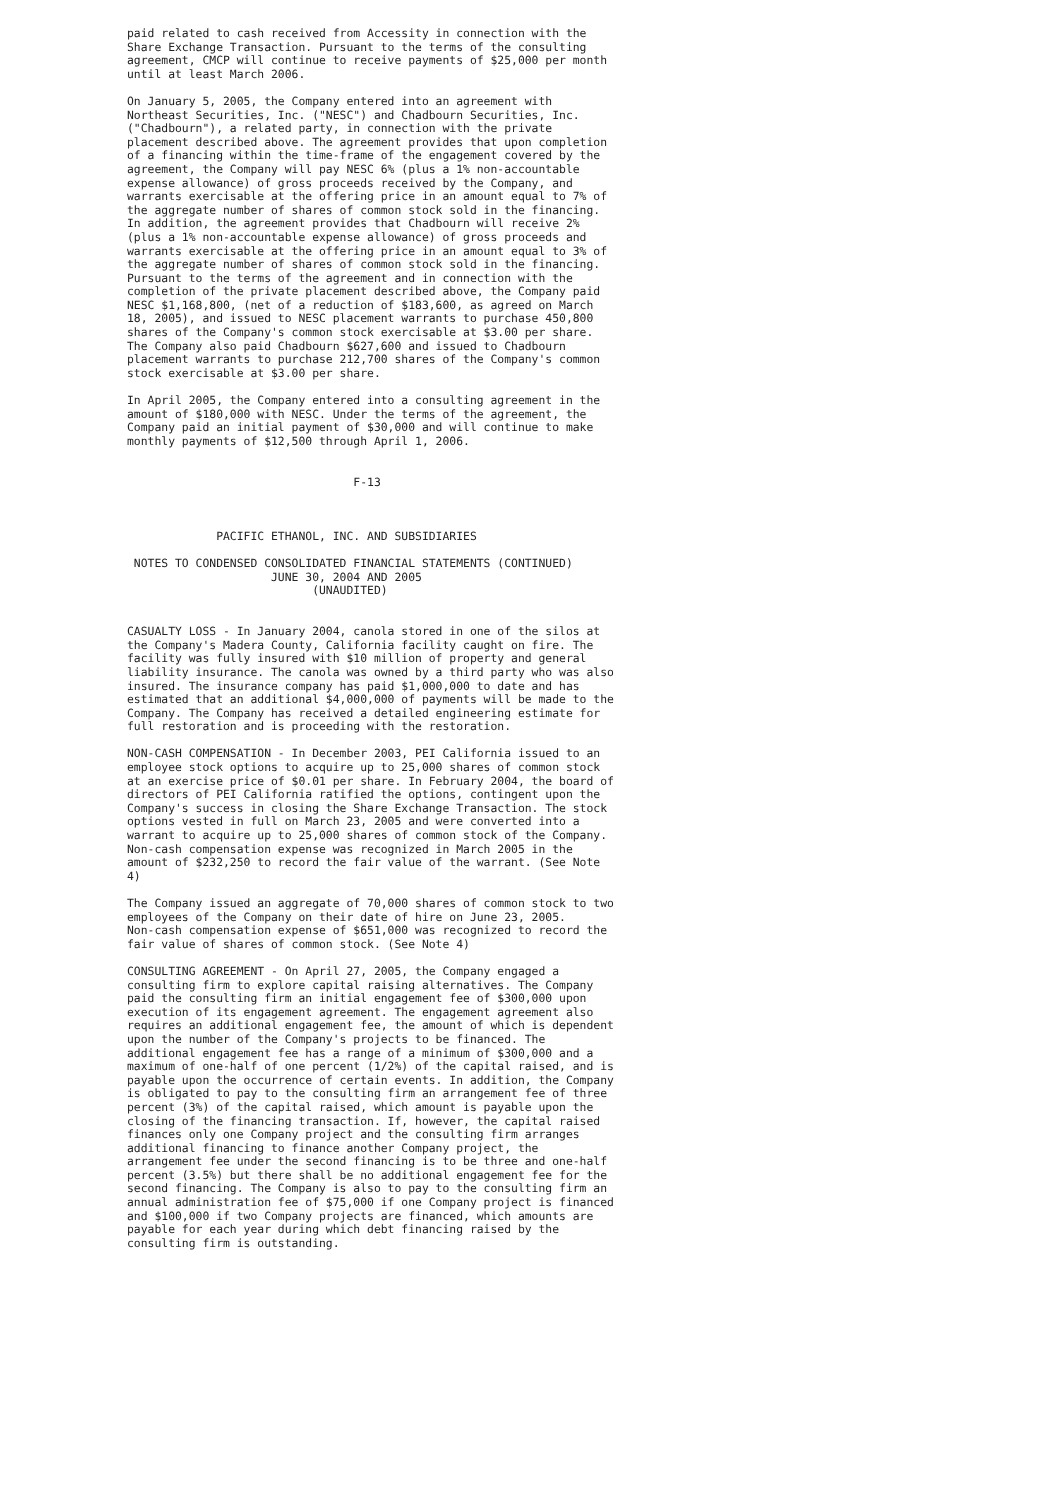paid related to cash received from Accessity in connection with the
Share Exchange Transaction. Pursuant to the terms of the consulting
agreement, CMCP will continue to receive payments of $25,000 per month
until at least March 2006.

On January 5, 2005, the Company entered into an agreement with
Northeast Securities, Inc. ("NESC") and Chadbourn Securities, Inc.
("Chadbourn"), a related party, in connection with the private
placement described above. The agreement provides that upon completion
of a financing within the time-frame of the engagement covered by the
agreement, the Company will pay NESC 6% (plus a 1% non-accountable
expense allowance) of gross proceeds received by the Company, and
warrants exercisable at the offering price in an amount equal to 7% of
the aggregate number of shares of common stock sold in the financing.
In addition, the agreement provides that Chadbourn will receive 2%
(plus a 1% non-accountable expense allowance) of gross proceeds and
warrants exercisable at the offering price in an amount equal to 3% of
the aggregate number of shares of common stock sold in the financing.
Pursuant to the terms of the agreement and in connection with the
completion of the private placement described above, the Company paid
NESC $1,168,800, (net of a reduction of $183,600, as agreed on March
18, 2005), and issued to NESC placement warrants to purchase 450,800
shares of the Company's common stock exercisable at $3.00 per share.
The Company also paid Chadbourn $627,600 and issued to Chadbourn
placement warrants to purchase 212,700 shares of the Company's common
stock exercisable at $3.00 per share.

In April 2005, the Company entered into a consulting agreement in the
amount of $180,000 with NESC. Under the terms of the agreement, the
Company paid an initial payment of $30,000 and will continue to make
monthly payments of $12,500 through April 1, 2006.


                                 F-13



             PACIFIC ETHANOL, INC. AND SUBSIDIARIES

 NOTES TO CONDENSED CONSOLIDATED FINANCIAL STATEMENTS (CONTINUED)
                     JUNE 30, 2004 AND 2005
                           (UNAUDITED)


CASUALTY LOSS - In January 2004, canola stored in one of the silos at
the Company's Madera County, California facility caught on fire. The
facility was fully insured with $10 million of property and general
liability insurance. The canola was owned by a third party who was also
insured. The insurance company has paid $1,000,000 to date and has
estimated that an additional $4,000,000 of payments will be made to the
Company. The Company has received a detailed engineering estimate for
full restoration and is proceeding with the restoration.

NON-CASH COMPENSATION - In December 2003, PEI California issued to an
employee stock options to acquire up to 25,000 shares of common stock
at an exercise price of $0.01 per share. In February 2004, the board of
directors of PEI California ratified the options, contingent upon the
Company's success in closing the Share Exchange Transaction. The stock
options vested in full on March 23, 2005 and were converted into a
warrant to acquire up to 25,000 shares of common stock of the Company.
Non-cash compensation expense was recognized in March 2005 in the
amount of $232,250 to record the fair value of the warrant. (See Note
4)

The Company issued an aggregate of 70,000 shares of common stock to two
employees of the Company on their date of hire on June 23, 2005.
Non-cash compensation expense of $651,000 was recognized to record the
fair value of shares of common stock. (See Note 4)

CONSULTING AGREEMENT - On April 27, 2005, the Company engaged a
consulting firm to explore capital raising alternatives. The Company
paid the consulting firm an initial engagement fee of $300,000 upon
execution of its engagement agreement. The engagement agreement also
requires an additional engagement fee, the amount of which is dependent
upon the number of the Company's projects to be financed. The
additional engagement fee has a range of a minimum of $300,000 and a
maximum of one-half of one percent (1/2%) of the capital raised, and is
payable upon the occurrence of certain events. In addition, the Company
is obligated to pay to the consulting firm an arrangement fee of three
percent (3%) of the capital raised, which amount is payable upon the
closing of the financing transaction. If, however, the capital raised
finances only one Company project and the consulting firm arranges
additional financing to finance another Company project, the
arrangement fee under the second financing is to be three and one-half
percent (3.5%) but there shall be no additional engagement fee for the
second financing. The Company is also to pay to the consulting firm an
annual administration fee of $75,000 if one Company project is financed
and $100,000 if two Company projects are financed, which amounts are
payable for each year during which debt financing raised by the
consulting firm is outstanding.